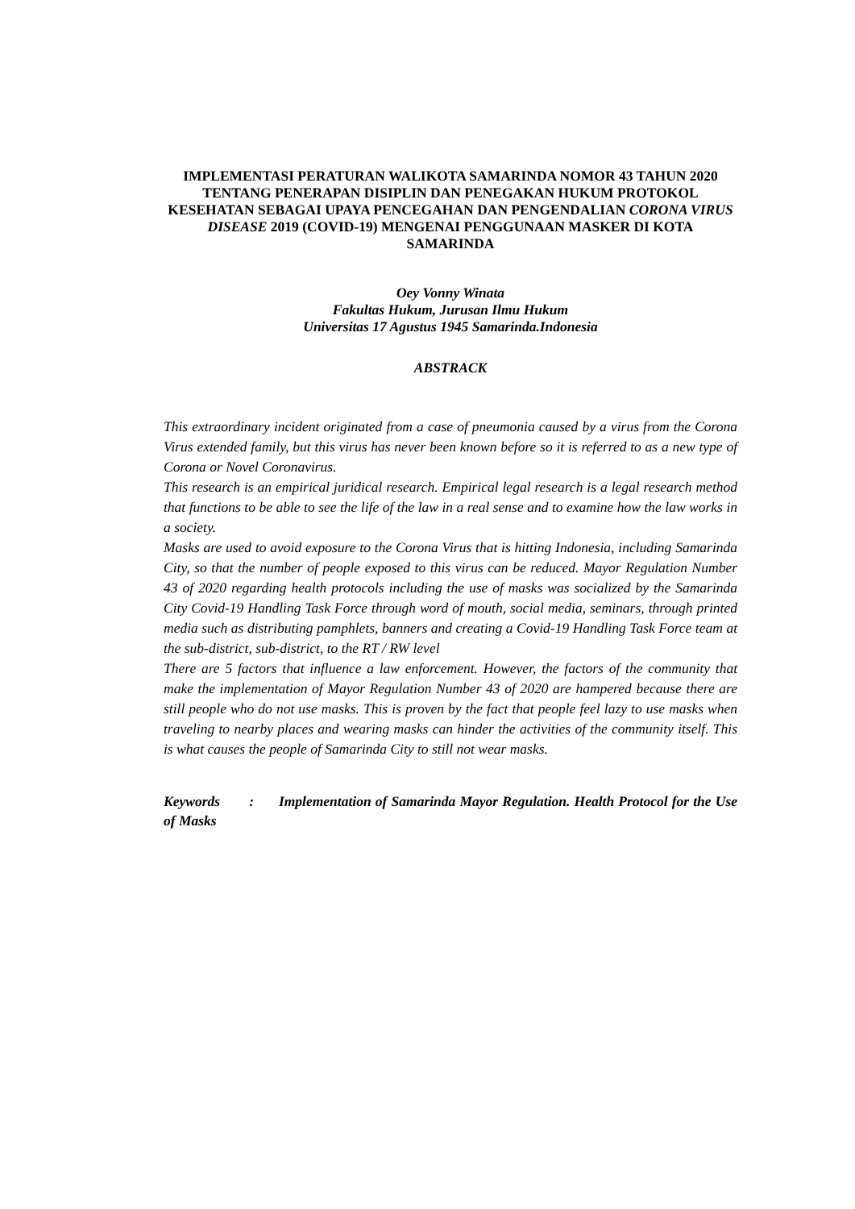IMPLEMENTASI PERATURAN WALIKOTA SAMARINDA NOMOR 43 TAHUN 2020 TENTANG PENERAPAN DISIPLIN DAN PENEGAKAN HUKUM PROTOKOL KESEHATAN SEBAGAI UPAYA PENCEGAHAN DAN PENGENDALIAN CORONA VIRUS DISEASE 2019 (COVID-19) MENGENAI PENGGUNAAN MASKER DI KOTA SAMARINDA
Oey Vonny Winata
Fakultas Hukum, Jurusan Ilmu Hukum
Universitas 17 Agustus 1945 Samarinda.Indonesia
ABSTRACK
This extraordinary incident originated from a case of pneumonia caused by a virus from the Corona Virus extended family, but this virus has never been known before so it is referred to as a new type of Corona or Novel Coronavirus.
This research is an empirical juridical research. Empirical legal research is a legal research method that functions to be able to see the life of the law in a real sense and to examine how the law works in a society.
Masks are used to avoid exposure to the Corona Virus that is hitting Indonesia, including Samarinda City, so that the number of people exposed to this virus can be reduced. Mayor Regulation Number 43 of 2020 regarding health protocols including the use of masks was socialized by the Samarinda City Covid-19 Handling Task Force through word of mouth, social media, seminars, through printed media such as distributing pamphlets, banners and creating a Covid-19 Handling Task Force team at the sub-district, sub-district, to the RT / RW level
There are 5 factors that influence a law enforcement. However, the factors of the community that make the implementation of Mayor Regulation Number 43 of 2020 are hampered because there are still people who do not use masks. This is proven by the fact that people feel lazy to use masks when traveling to nearby places and wearing masks can hinder the activities of the community itself. This is what causes the people of Samarinda City to still not wear masks.
Keywords : Implementation of Samarinda Mayor Regulation. Health Protocol for the Use of Masks